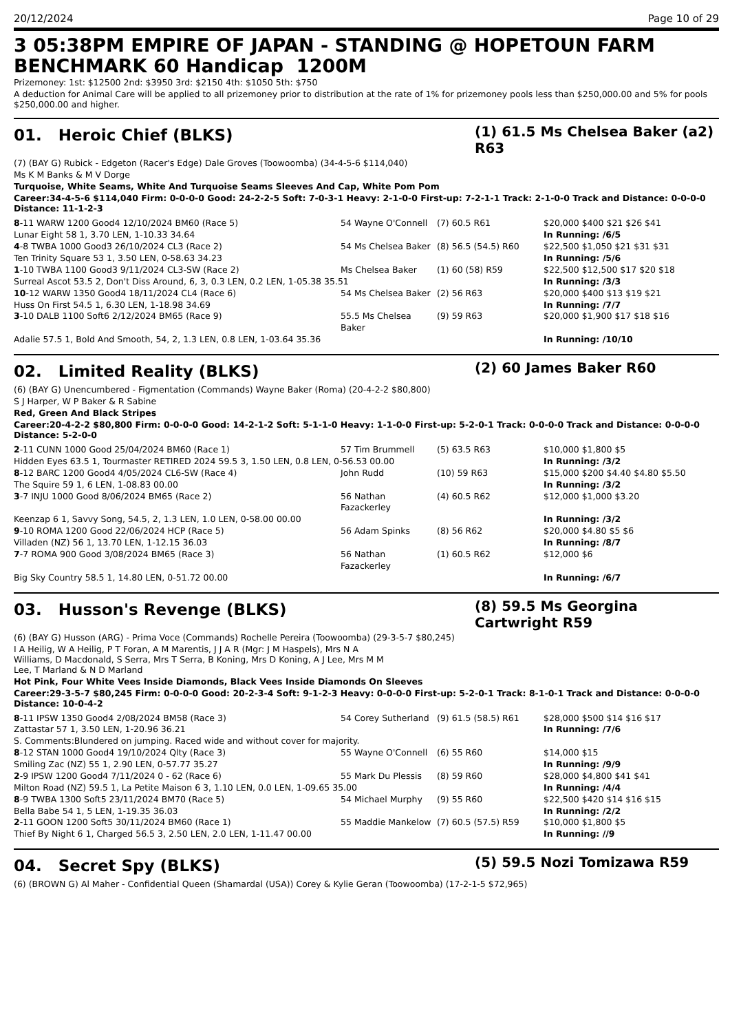20/12/2024 Page 10 of 29
3 05:38PM EMPIRE OF JAPAN - STANDING @ HOPETOUN FARM BENCHMARK 60 Handicap 1200M
Prizemoney: 1st: $12500 2nd: $3950 3rd: $2150 4th: $1050 5th: $750
A deduction for Animal Care will be applied to all prizemoney prior to distribution at the rate of 1% for prizemoney pools less than $250,000.00 and 5% for pools $250,000.00 and higher.
01. Heroic Chief (BLKS)
(1) 61.5 Ms Chelsea Baker (a2) R63
(7) (BAY G) Rubick - Edgeton (Racer's Edge) Dale Groves (Toowoomba) (34-4-5-6 $114,040)
Ms K M Banks & M V Dorge
Turquoise, White Seams, White And Turquoise Seams Sleeves And Cap, White Pom Pom
Career:34-4-5-6 $114,040 Firm: 0-0-0-0 Good: 24-2-2-5 Soft: 7-0-3-1 Heavy: 2-1-0-0 First-up: 7-2-1-1 Track: 2-1-0-0 Track and Distance: 0-0-0-0 Distance: 11-1-2-3
| 8 -11 WARW 1200 Good4 12/10/2024 BM60 (Race 5) | 54 Wayne O'Connell | (7) 60.5 R61 | $20,000 $400 $21 $26 $41 |
| Lunar Eight 58 1, 3.70 LEN, 1-10.33 34.64 | | | In Running: /6/5 |
| 4 -8 TWBA 1000 Good3 26/10/2024 CL3 (Race 2) | 54 Ms Chelsea Baker | (8) 56.5 (54.5) R60 | $22,500 $1,050 $21 $31 $31 |
| Ten Trinity Square 53 1, 3.50 LEN, 0-58.63 34.23 | | | In Running: /5/6 |
| 1 -10 TWBA 1100 Good3 9/11/2024 CL3-SW (Race 2) | Ms Chelsea Baker | (1) 60 (58) R59 | $22,500 $12,500 $17 $20 $18 |
| Surreal Ascot 53.5 2, Don't Diss Around, 6, 3, 0.3 LEN, 0.2 LEN, 1-05.38 35.51 | | | In Running: /3/3 |
| 10 -12 WARW 1350 Good4 18/11/2024 CL4 (Race 6) | 54 Ms Chelsea Baker | (2) 56 R63 | $20,000 $400 $13 $19 $21 |
| Huss On First 54.5 1, 6.30 LEN, 1-18.98 34.69 | | | In Running: /7/7 |
| 3 -10 DALB 1100 Soft6 2/12/2024 BM65 (Race 9) | 55.5 Ms Chelsea Baker | (9) 59 R63 | $20,000 $1,900 $17 $18 $16 |
| Adalie 57.5 1, Bold And Smooth, 54, 2, 1.3 LEN, 0.8 LEN, 1-03.64 35.36 | | | In Running: /10/10 |
02. Limited Reality (BLKS)
(2) 60 James Baker R60
(6) (BAY G) Unencumbered - Figmentation (Commands) Wayne Baker (Roma) (20-4-2-2 $80,800)
S J Harper, W P Baker & R Sabine
Red, Green And Black Stripes
Career:20-4-2-2 $80,800 Firm: 0-0-0-0 Good: 14-2-1-2 Soft: 5-1-1-0 Heavy: 1-1-0-0 First-up: 5-2-0-1 Track: 0-0-0-0 Track and Distance: 0-0-0-0 Distance: 5-2-0-0
| 2 -11 CUNN 1000 Good 25/04/2024 BM60 (Race 1) | 57 Tim Brummell | (5) 63.5 R63 | $10,000 $1,800 $5 |
| Hidden Eyes 63.5 1, Tourmaster RETIRED 2024 59.5 3, 1.50 LEN, 0.8 LEN, 0-56.53 00.00 | | | In Running: /3/2 |
| 8 -12 BARC 1200 Good4 4/05/2024 CL6-SW (Race 4) | John Rudd | (10) 59 R63 | $15,000 $200 $4.40 $4.80 $5.50 |
| The Squire 59 1, 6 LEN, 1-08.83 00.00 | | | In Running: /3/2 |
| 3 -7 INJU 1000 Good 8/06/2024 BM65 (Race 2) | 56 Nathan Fazackerley | (4) 60.5 R62 | $12,000 $1,000 $3.20 |
| Keenzap 6 1, Savvy Song, 54.5, 2, 1.3 LEN, 1.0 LEN, 0-58.00 00.00 | | | In Running: /3/2 |
| 9 -10 ROMA 1200 Good 22/06/2024 HCP (Race 5) | 56 Adam Spinks | (8) 56 R62 | $20,000 $4.80 $5 $6 |
| Villaden (NZ) 56 1, 13.70 LEN, 1-12.15 36.03 | | | In Running: /8/7 |
| 7 -7 ROMA 900 Good 3/08/2024 BM65 (Race 3) | 56 Nathan Fazackerley | (1) 60.5 R62 | $12,000 $6 |
| Big Sky Country 58.5 1, 14.80 LEN, 0-51.72 00.00 | | | In Running: /6/7 |
03. Husson's Revenge (BLKS)
(8) 59.5 Ms Georgina Cartwright R59
(6) (BAY G) Husson (ARG) - Prima Voce (Commands) Rochelle Pereira (Toowoomba) (29-3-5-7 $80,245)
I A Heilig, W A Heilig, P T Foran, A M Marentis, J J A R (Mgr: J M Haspels), Mrs N A Williams, D Macdonald, S Serra, Mrs T Serra, B Koning, Mrs D Koning, A J Lee, Mrs M M Lee, T Marland & N D Marland
Hot Pink, Four White Vees Inside Diamonds, Black Vees Inside Diamonds On Sleeves
Career:29-3-5-7 $80,245 Firm: 0-0-0-0 Good: 20-2-3-4 Soft: 9-1-2-3 Heavy: 0-0-0-0 First-up: 5-2-0-1 Track: 8-1-0-1 Track and Distance: 0-0-0-0 Distance: 10-0-4-2
| 8 -11 IPSW 1350 Good4 2/08/2024 BM58 (Race 3) | 54 Corey Sutherland | (9) 61.5 (58.5) R61 | $28,000 $500 $14 $16 $17 |
| Zattastar 57 1, 3.50 LEN, 1-20.96 36.21 | | | In Running: /7/6 |
| S. Comments:Blundered on jumping. Raced wide and without cover for majority. | | | |
| 8 -12 STAN 1000 Good4 19/10/2024 Qlty (Race 3) | 55 Wayne O'Connell | (6) 55 R60 | $14,000 $15 |
| Smiling Zac (NZ) 55 1, 2.90 LEN, 0-57.77 35.27 | | | In Running: /9/9 |
| 2 -9 IPSW 1200 Good4 7/11/2024 0 - 62 (Race 6) | 55 Mark Du Plessis | (8) 59 R60 | $28,000 $4,800 $41 $41 |
| Milton Road (NZ) 59.5 1, La Petite Maison 6 3, 1.10 LEN, 0.0 LEN, 1-09.65 35.00 | | | In Running: /4/4 |
| 8 -9 TWBA 1300 Soft5 23/11/2024 BM70 (Race 5) | 54 Michael Murphy | (9) 55 R60 | $22,500 $420 $14 $16 $15 |
| Bella Babe 54 1, 5 LEN, 1-19.35 36.03 | | | In Running: /2/2 |
| 2 -11 GOON 1200 Soft5 30/11/2024 BM60 (Race 1) | 55 Maddie Mankelow | (7) 60.5 (57.5) R59 | $10,000 $1,800 $5 |
| Thief By Night 6 1, Charged 56.5 3, 2.50 LEN, 2.0 LEN, 1-11.47 00.00 | | | In Running: //9 |
04. Secret Spy (BLKS)
(5) 59.5 Nozi Tomizawa R59
(6) (BROWN G) Al Maher - Confidential Queen (Shamardal (USA)) Corey & Kylie Geran (Toowoomba) (17-2-1-5 $72,965)